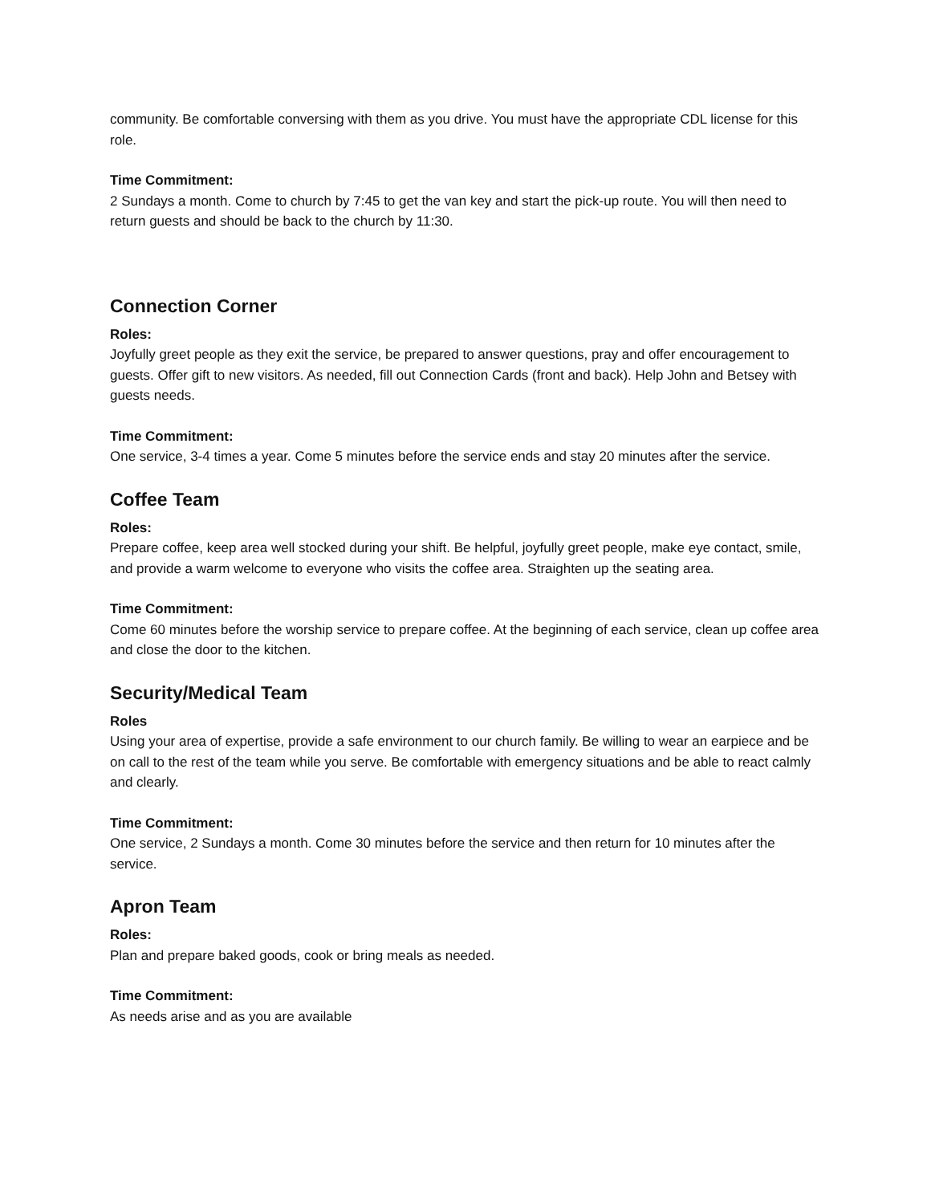community. Be comfortable conversing with them as you drive. You must have the appropriate CDL license for this role.
Time Commitment:
2 Sundays a month. Come to church by 7:45 to get the van key and start the pick-up route. You will then need to return guests and should be back to the church by 11:30.
Connection Corner
Roles:
Joyfully greet people as they exit the service, be prepared to answer questions, pray and offer encouragement to guests. Offer gift to new visitors. As needed, fill out Connection Cards (front and back). Help John and Betsey with guests needs.
Time Commitment:
One service, 3-4 times a year. Come 5 minutes before the service ends and stay 20 minutes after the service.
Coffee Team
Roles:
Prepare coffee, keep area well stocked during your shift. Be helpful, joyfully greet people, make eye contact, smile, and provide a warm welcome to everyone who visits the coffee area. Straighten up the seating area.
Time Commitment:
Come 60 minutes before the worship service to prepare coffee. At the beginning of each service, clean up coffee area and close the door to the kitchen.
Security/Medical Team
Roles
Using your area of expertise, provide a safe environment to our church family. Be willing to wear an earpiece and be on call to the rest of the team while you serve. Be comfortable with emergency situations and be able to react calmly and clearly.
Time Commitment:
One service, 2 Sundays a month. Come 30 minutes before the service and then return for 10 minutes after the service.
Apron Team
Roles:
Plan and prepare baked goods, cook or bring meals as needed.
Time Commitment:
As needs arise and as you are available